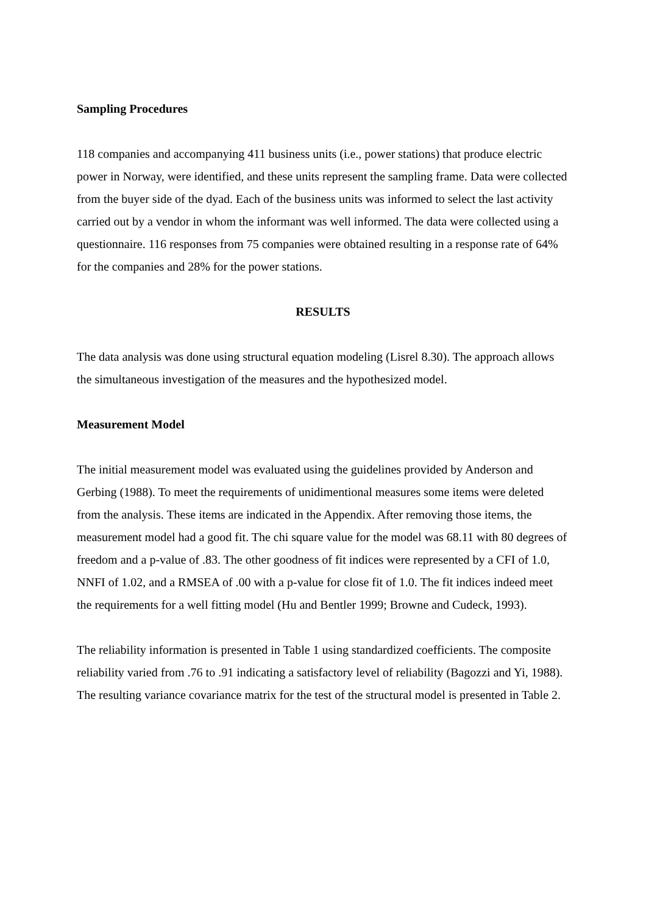Sampling Procedures
118 companies and accompanying 411 business units (i.e., power stations) that produce electric power in Norway, were identified, and these units represent the sampling frame. Data were collected from the buyer side of the dyad. Each of the business units was informed to select the last activity carried out by a vendor in whom the informant was well informed. The data were collected using a questionnaire. 116 responses from 75 companies were obtained resulting in a response rate of 64% for the companies and 28% for the power stations.
RESULTS
The data analysis was done using structural equation modeling (Lisrel 8.30). The approach allows the simultaneous investigation of the measures and the hypothesized model.
Measurement Model
The initial measurement model was evaluated using the guidelines provided by Anderson and Gerbing (1988). To meet the requirements of unidimentional measures some items were deleted from the analysis. These items are indicated in the Appendix. After removing those items, the measurement model had a good fit. The chi square value for the model was 68.11 with 80 degrees of freedom and a p-value of .83. The other goodness of fit indices were represented by a CFI of 1.0, NNFI of 1.02, and a RMSEA of .00 with a p-value for close fit of 1.0. The fit indices indeed meet the requirements for a well fitting model (Hu and Bentler 1999; Browne and Cudeck, 1993).
The reliability information is presented in Table 1 using standardized coefficients. The composite reliability varied from .76 to .91 indicating a satisfactory level of reliability (Bagozzi and Yi, 1988). The resulting variance covariance matrix for the test of the structural model is presented in Table 2.